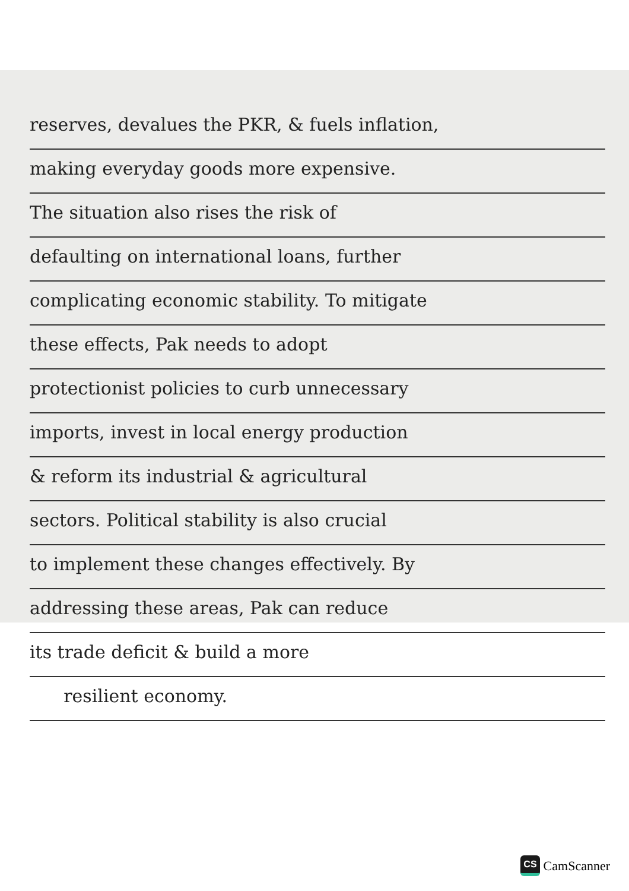reserves, devalues the PKR, & fuels inflation,
making everyday goods more expensive.
The situation also rises the risk of
defaulting on international loans, further
complicating economic stability. To mitigate
these effects, Pak needs to adopt
protectionist policies to curb unnecessary
imports, invest in local energy production
& reform its industrial & agricultural
sectors. Political stability is also crucial
to implement these changes effectively. By
addressing these areas, Pak can reduce
its trade deficit & build a more
resilient economy.
CS CamScanner